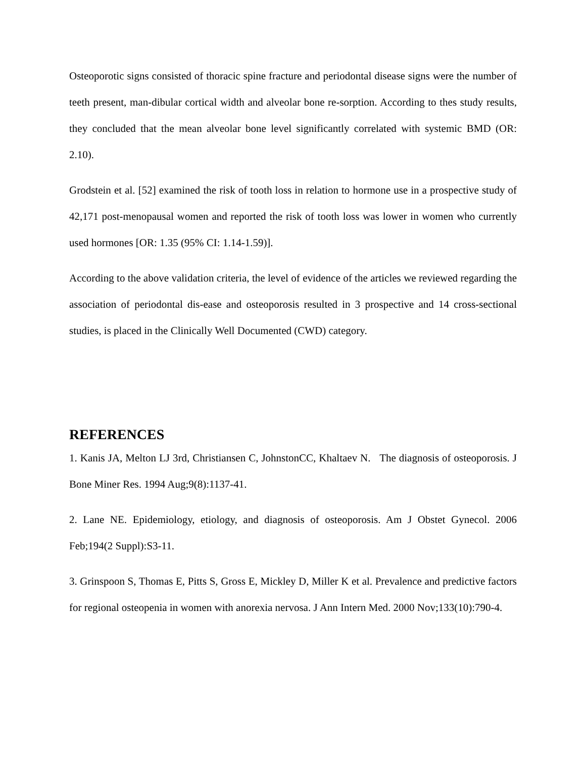Osteoporotic signs consisted of thoracic spine fracture and periodontal disease signs were the number of teeth present, man-dibular cortical width and alveolar bone re-sorption. According to thes study results, they concluded that the mean alveolar bone level significantly correlated with systemic BMD (OR: 2.10).
Grodstein et al. [52] examined the risk of tooth loss in relation to hormone use in a prospective study of 42,171 post-menopausal women and reported the risk of tooth loss was lower in women who currently used hormones [OR: 1.35 (95% CI: 1.14-1.59)].
According to the above validation criteria, the level of evidence of the articles we reviewed regarding the association of periodontal dis-ease and osteoporosis resulted in 3 prospective and 14 cross-sectional studies, is placed in the Clinically Well Documented (CWD) category.
REFERENCES
1. Kanis JA, Melton LJ 3rd, Christiansen C, JohnstonCC, Khaltaev N. The diagnosis of osteoporosis. J Bone Miner Res. 1994 Aug;9(8):1137-41.
2. Lane NE. Epidemiology, etiology, and diagnosis of osteoporosis. Am J Obstet Gynecol. 2006 Feb;194(2 Suppl):S3-11.
3. Grinspoon S, Thomas E, Pitts S, Gross E, Mickley D, Miller K et al. Prevalence and predictive factors for regional osteopenia in women with anorexia nervosa. J Ann Intern Med. 2000 Nov;133(10):790-4.